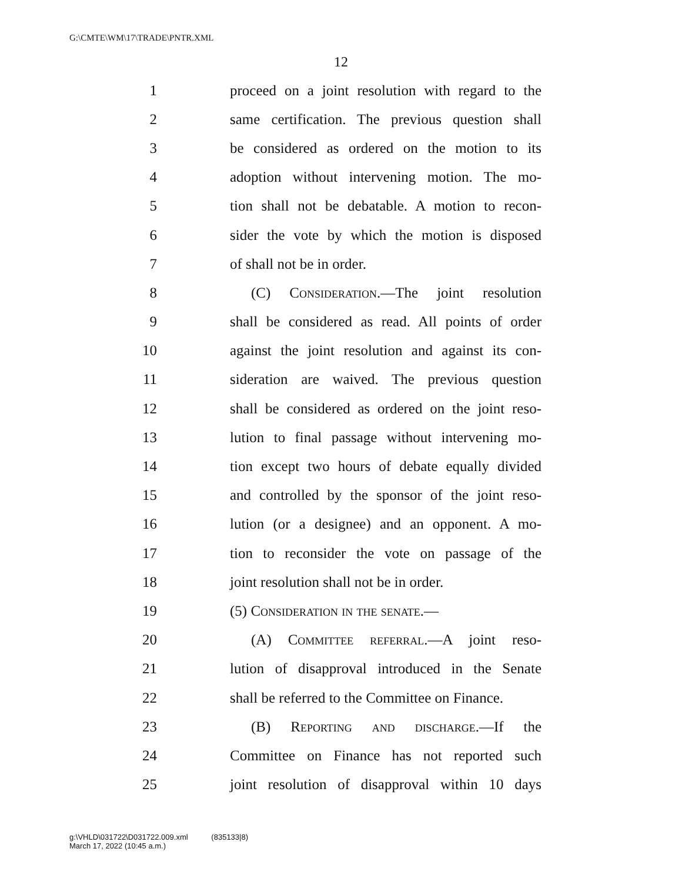G:\CMTE\WM\17\TRADE\PNTR.XML
12
1 proceed on a joint resolution with regard to the
2 same certification. The previous question shall
3 be considered as ordered on the motion to its
4 adoption without intervening motion. The mo-
5 tion shall not be debatable. A motion to recon-
6 sider the vote by which the motion is disposed
7 of shall not be in order.
8 (C) Consideration.—The joint resolution
9 shall be considered as read. All points of order
10 against the joint resolution and against its con-
11 sideration are waived. The previous question
12 shall be considered as ordered on the joint reso-
13 lution to final passage without intervening mo-
14 tion except two hours of debate equally divided
15 and controlled by the sponsor of the joint reso-
16 lution (or a designee) and an opponent. A mo-
17 tion to reconsider the vote on passage of the
18 joint resolution shall not be in order.
19 (5) Consideration in the senate.—
20 (A) Committee referral.—A joint reso-
21 lution of disapproval introduced in the Senate
22 shall be referred to the Committee on Finance.
23 (B) Reporting and discharge.—If the
24 Committee on Finance has not reported such
25 joint resolution of disapproval within 10 days
g:\VHLD\031722\D031722.009.xml (835133|8)
March 17, 2022 (10:45 a.m.)